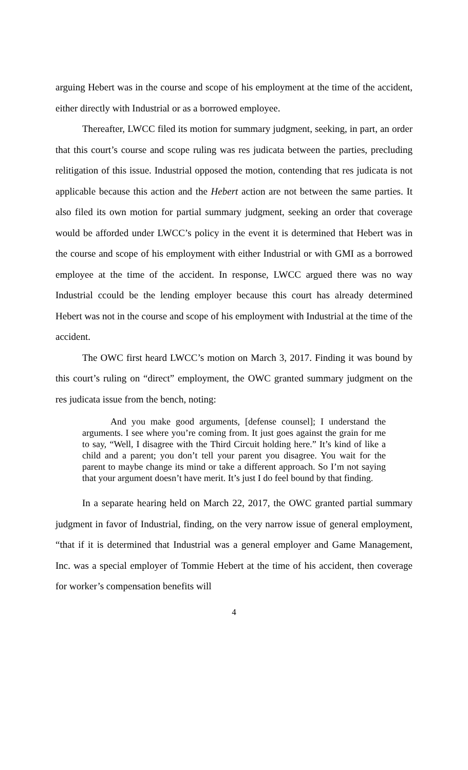arguing Hebert was in the course and scope of his employment at the time of the accident, either directly with Industrial or as a borrowed employee.
Thereafter, LWCC filed its motion for summary judgment, seeking, in part, an order that this court’s course and scope ruling was res judicata between the parties, precluding relitigation of this issue. Industrial opposed the motion, contending that res judicata is not applicable because this action and the Hebert action are not between the same parties. It also filed its own motion for partial summary judgment, seeking an order that coverage would be afforded under LWCC’s policy in the event it is determined that Hebert was in the course and scope of his employment with either Industrial or with GMI as a borrowed employee at the time of the accident. In response, LWCC argued there was no way Industrial ccould be the lending employer because this court has already determined Hebert was not in the course and scope of his employment with Industrial at the time of the accident.
The OWC first heard LWCC’s motion on March 3, 2017. Finding it was bound by this court’s ruling on “direct” employment, the OWC granted summary judgment on the res judicata issue from the bench, noting:
And you make good arguments, [defense counsel]; I understand the arguments. I see where you’re coming from. It just goes against the grain for me to say, “Well, I disagree with the Third Circuit holding here.” It’s kind of like a child and a parent; you don’t tell your parent you disagree. You wait for the parent to maybe change its mind or take a different approach. So I’m not saying that your argument doesn’t have merit. It’s just I do feel bound by that finding.
In a separate hearing held on March 22, 2017, the OWC granted partial summary judgment in favor of Industrial, finding, on the very narrow issue of general employment, “that if it is determined that Industrial was a general employer and Game Management, Inc. was a special employer of Tommie Hebert at the time of his accident, then coverage for worker’s compensation benefits will
4